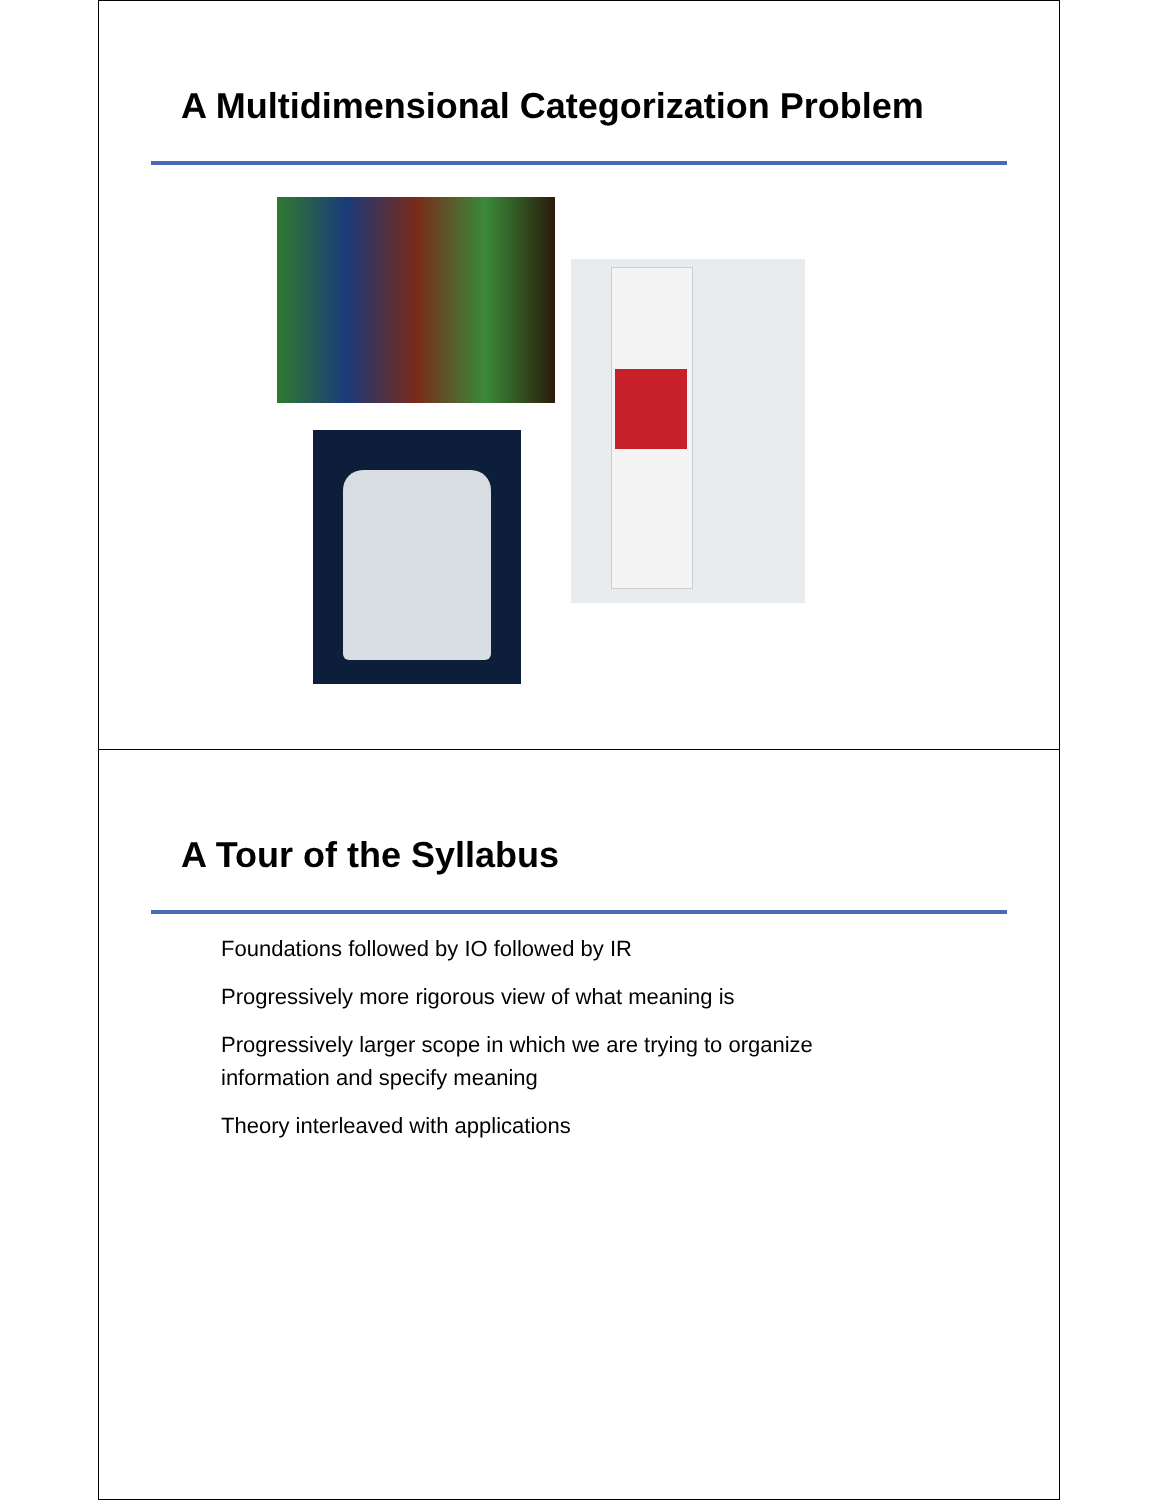A Multidimensional Categorization Problem
A Tour of the Syllabus
Foundations followed by IO followed by IR
Progressively more rigorous view of what meaning is
Progressively larger scope in which we are trying to organize information and specify meaning
Theory interleaved with applications